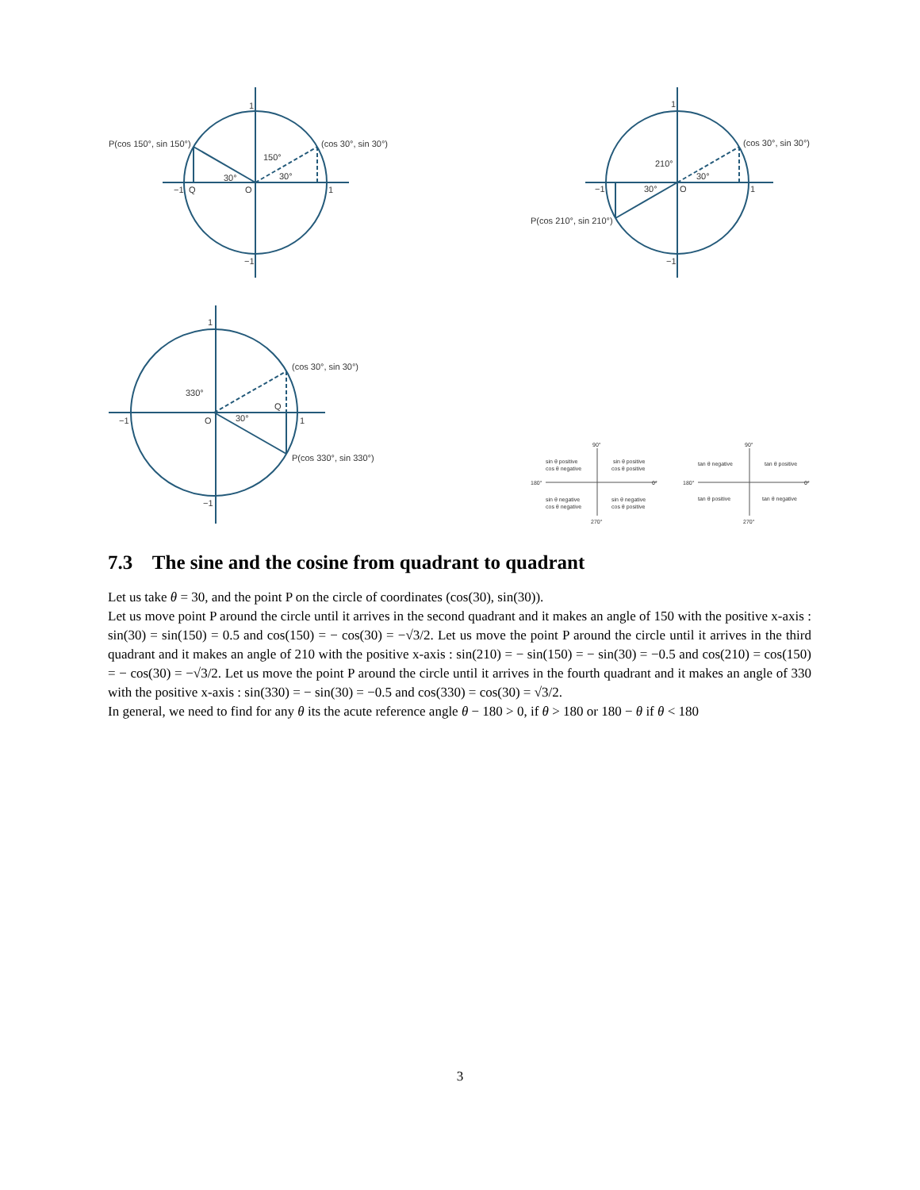P(cos 150°, sin 150°)
(cos 30°, sin 30°)
150°
30°
30°
−1
1
1
−1
O
Q
P(cos 210°, sin 210°)
(cos 30°, sin 30°)
210°
30°
30°
−1
1
1
−1
O
(cos 30°, sin 30°)
P(cos 330°, sin 330°)
330°
30°
−1
1
1
−1
O
Q
sin θ positive
cos θ negative
sin θ positive
cos θ positive
sin θ negative
cos θ negative
sin θ negative
cos θ positive
90°
270°
180°
0°
tan θ negative
tan θ positive
tan θ positive
tan θ negative
90°
270°
180°
0°
7.3 The sine and the cosine from quadrant to quadrant
Let us take θ = 30, and the point P on the circle of coordinates (cos(30), sin(30)).
Let us move point P around the circle until it arrives in the second quadrant and it makes an angle of 150 with the positive x-axis : sin(30) = sin(150) = 0.5 and cos(150) = − cos(30) = −√3/2. Let us move the point P around the circle until it arrives in the third quadrant and it makes an angle of 210 with the positive x-axis : sin(210) = − sin(150) = − sin(30) = −0.5 and cos(210) = cos(150) = − cos(30) = −√3/2. Let us move the point P around the circle until it arrives in the fourth quadrant and it makes an angle of 330 with the positive x-axis : sin(330) = − sin(30) = −0.5 and cos(330) = cos(30) = √3/2.
In general, we need to find for any θ its the acute reference angle θ − 180 > 0, if θ > 180 or 180 − θ if θ < 180
3